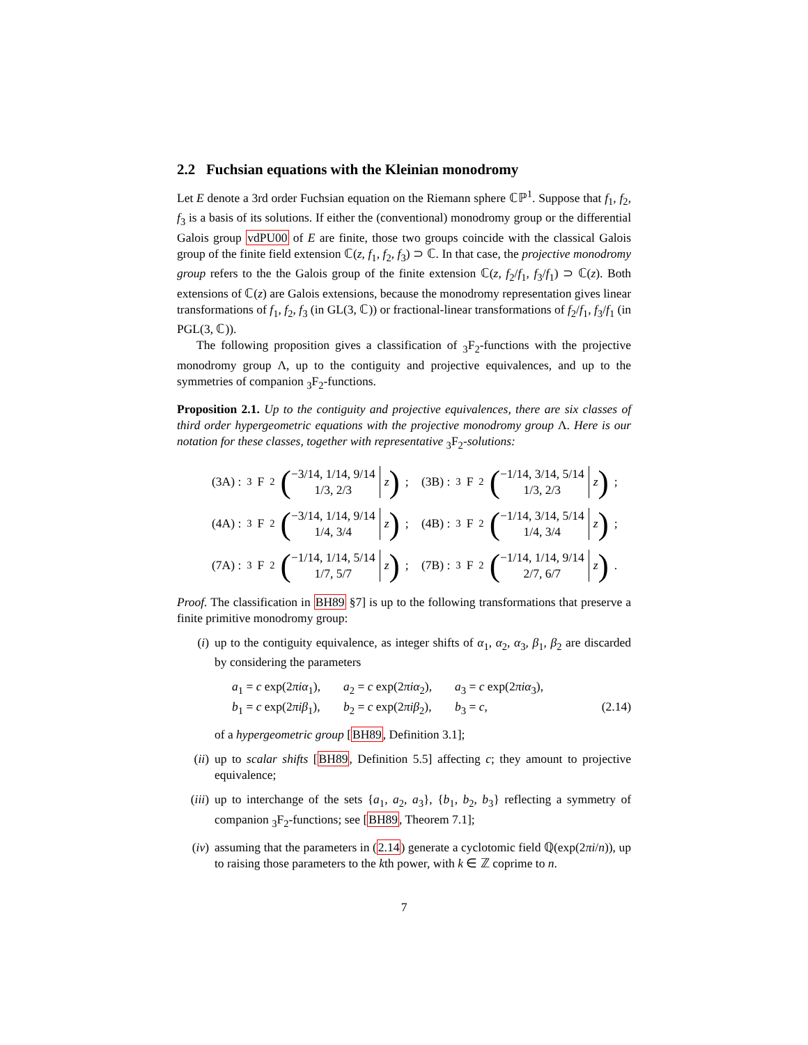2.2 Fuchsian equations with the Kleinian monodromy
Let E denote a 3rd order Fuchsian equation on the Riemann sphere ℂℙ<sup>1</sup>. Suppose that f<sub>1</sub>, f<sub>2</sub>, f<sub>3</sub> is a basis of its solutions. If either the (conventional) monodromy group or the differential Galois group vdPU00 of E are finite, those two groups coincide with the classical Galois group of the finite field extension ℂ(z, f<sub>1</sub>, f<sub>2</sub>, f<sub>3</sub>) ⊃ ℂ. In that case, the projective monodromy group refers to the the Galois group of the finite extension ℂ(z, f<sub>2</sub>/f<sub>1</sub>, f<sub>3</sub>/f<sub>1</sub>) ⊃ ℂ(z). Both extensions of ℂ(z) are Galois extensions, because the monodromy representation gives linear transformations of f<sub>1</sub>, f<sub>2</sub>, f<sub>3</sub> (in GL(3, ℂ)) or fractional-linear transformations of f<sub>2</sub>/f<sub>1</sub>, f<sub>3</sub>/f<sub>1</sub> (in PGL(3, ℂ)).
The following proposition gives a classification of <sub>3</sub>F<sub>2</sub>-functions with the projective monodromy group Λ, up to the contiguity and projective equivalences, and up to the symmetries of companion <sub>3</sub>F<sub>2</sub>-functions.
Proposition 2.1. Up to the contiguity and projective equivalences, there are six classes of third order hypergeometric equations with the projective monodromy group Λ. Here is our notation for these classes, together with representative <sub>3</sub>F<sub>2</sub>-solutions:
(3A) : <sub>3</sub>F<sub>2</sub> (−3/14, 1/14, 9/14 1/3, 2/3 z) ;
(3B) : <sub>3</sub>F<sub>2</sub> (−1/14, 3/14, 5/14 1/3, 2/3 z) ;
(4A) : <sub>3</sub>F<sub>2</sub> (−3/14, 1/14, 9/14 1/4, 3/4 z) ;
(4B) : <sub>3</sub>F<sub>2</sub> (−1/14, 3/14, 5/14 1/4, 3/4 z) ;
(7A) : <sub>3</sub>F<sub>2</sub> (−1/14, 1/14, 5/14 1/7, 5/7 z) ;
(7B) : <sub>3</sub>F<sub>2</sub> (−1/14, 1/14, 9/14 2/7, 6/7 z) .
Proof. The classification in BH89 §7] is up to the following transformations that preserve a finite primitive monodromy group:
(i) up to the contiguity equivalence, as integer shifts of α<sub>1</sub>, α<sub>2</sub>, α<sub>3</sub>, β<sub>1</sub>, β<sub>2</sub> are discarded by considering the parameters
a<sub>1</sub> = c exp(2πiα<sub>1</sub>), a<sub>2</sub> = c exp(2πiα<sub>2</sub>), a<sub>3</sub> = c exp(2πiα<sub>3</sub>), b<sub>1</sub> = c exp(2πiβ<sub>1</sub>), b<sub>2</sub> = c exp(2πiβ<sub>2</sub>), b<sub>3</sub> = c, (2.14)
of a hypergeometric group [BH89, Definition 3.1];
(ii) up to scalar shifts [BH89, Definition 5.5] affecting c; they amount to projective equivalence;
(iii) up to interchange of the sets {a<sub>1</sub>, a<sub>2</sub>, a<sub>3</sub>}, {b<sub>1</sub>, b<sub>2</sub>, b<sub>3</sub>} reflecting a symmetry of companion <sub>3</sub>F<sub>2</sub>-functions; see [BH89, Theorem 7.1];
(iv) assuming that the parameters in (2.14) generate a cyclotomic field ℚ(exp(2πi/n)), up to raising those parameters to the kth power, with k ∈ ℤ coprime to n.
7